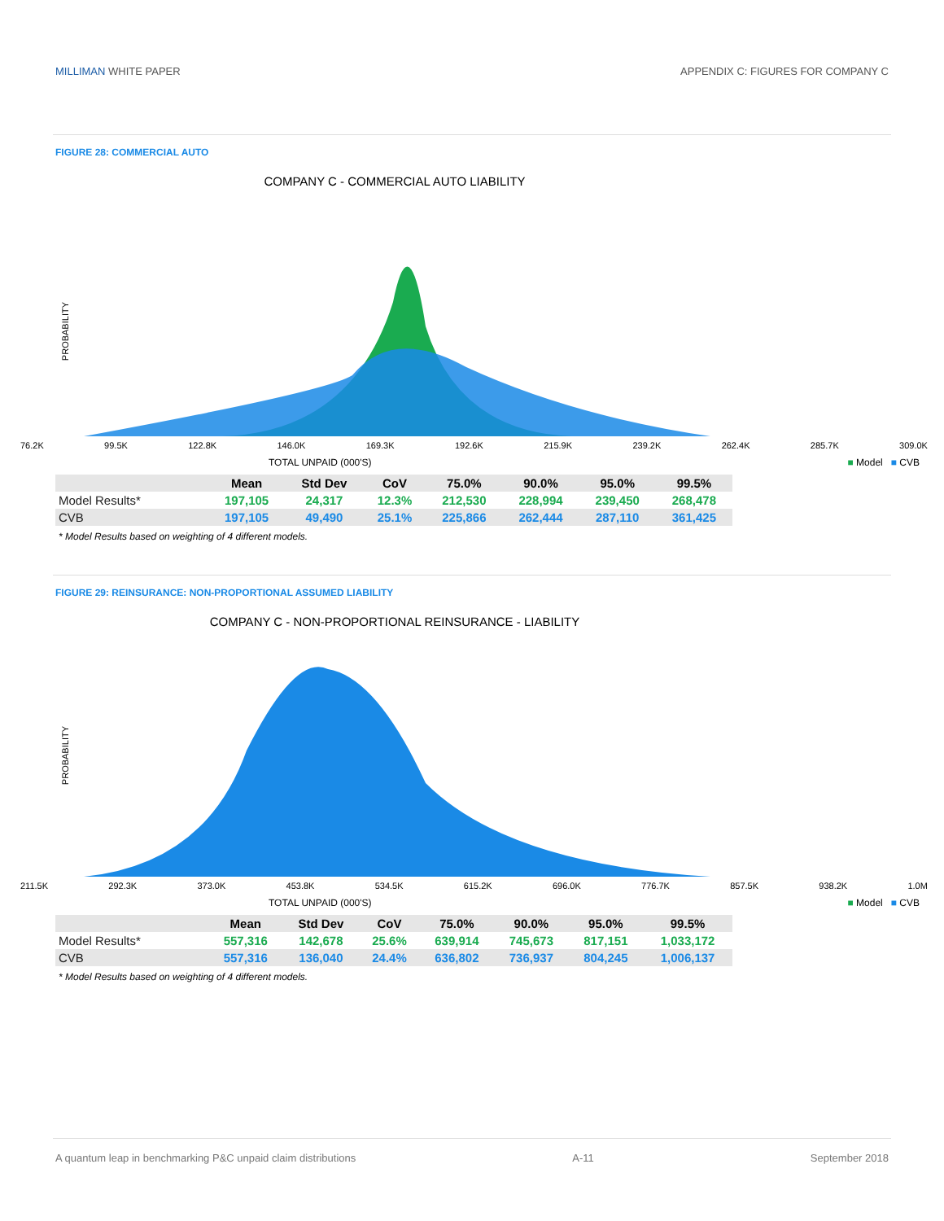MILLIMAN WHITE PAPER APPENDIX C: FIGURES FOR COMPANY C
FIGURE 28: COMMERCIAL AUTO
COMPANY C - COMMERCIAL AUTO LIABILITY
PROBABILITY
76.2K 99.5K 122.8K 146.0K 169.3K 192.6K 215.9K 239.2K 262.4K 285.7K 309.0K
TOTAL UNPAID (000'S) ■ Model ■ CVB
| | Mean | Std Dev | CoV | 75.0% | 90.0% | 95.0% | 99.5% |
| --- | --- | --- | --- | --- | --- | --- | --- |
| Model Results* | 197,105 | 24,317 | 12.3% | 212,530 | 228,994 | 239,450 | 268,478 |
| CVB | 197,105 | 49,490 | 25.1% | 225,866 | 262,444 | 287,110 | 361,425 |
* Model Results based on weighting of 4 different models.
FIGURE 29: REINSURANCE: NON-PROPORTIONAL ASSUMED LIABILITY
COMPANY C - NON-PROPORTIONAL REINSURANCE - LIABILITY
PROBABILITY
211.5K 292.3K 373.0K 453.8K 534.5K 615.2K 696.0K 776.7K 857.5K 938.2K 1.0M
TOTAL UNPAID (000'S) ■ Model ■ CVB
| | Mean | Std Dev | CoV | 75.0% | 90.0% | 95.0% | 99.5% |
| --- | --- | --- | --- | --- | --- | --- | --- |
| Model Results* | 557,316 | 142,678 | 25.6% | 639,914 | 745,673 | 817,151 | 1,033,172 |
| CVB | 557,316 | 136,040 | 24.4% | 636,802 | 736,937 | 804,245 | 1,006,137 |
* Model Results based on weighting of 4 different models.
A quantum leap in benchmarking P&C unpaid claim distributions A-11 September 2018